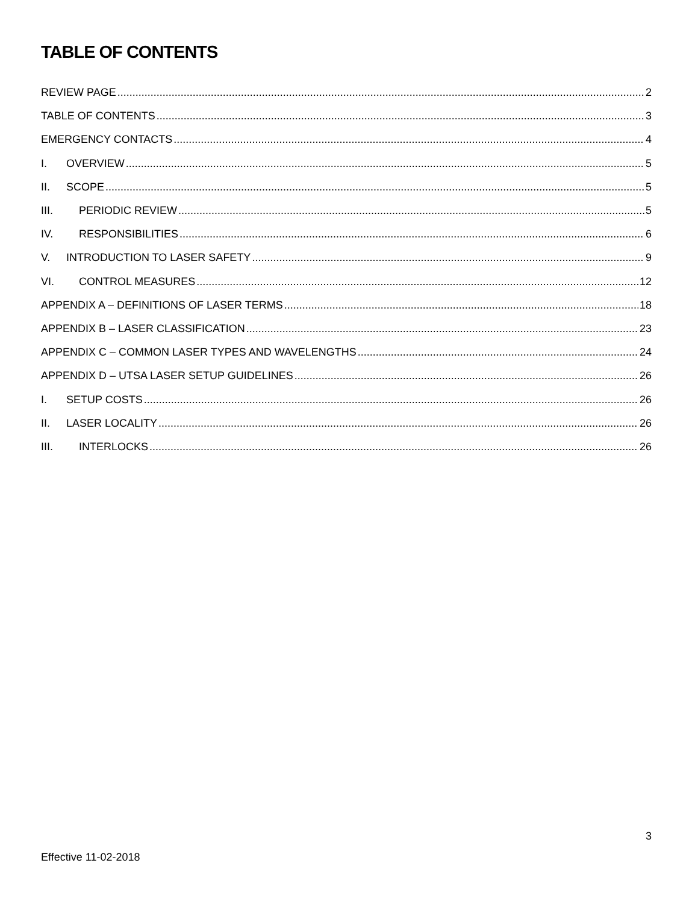TABLE OF CONTENTS
REVIEW PAGE 2
TABLE OF CONTENTS 3
EMERGENCY CONTACTS 4
I. OVERVIEW 5
II. SCOPE 5
III. PERIODIC REVIEW 5
IV. RESPONSIBILITIES 6
V. INTRODUCTION TO LASER SAFETY 9
VI. CONTROL MEASURES 12
APPENDIX A – DEFINITIONS OF LASER TERMS 18
APPENDIX B – LASER CLASSIFICATION 23
APPENDIX C – COMMON LASER TYPES AND WAVELENGTHS 24
APPENDIX D – UTSA LASER SETUP GUIDELINES 26
I. SETUP COSTS 26
II. LASER LOCALITY 26
III. INTERLOCKS 26
3
Effective 11-02-2018